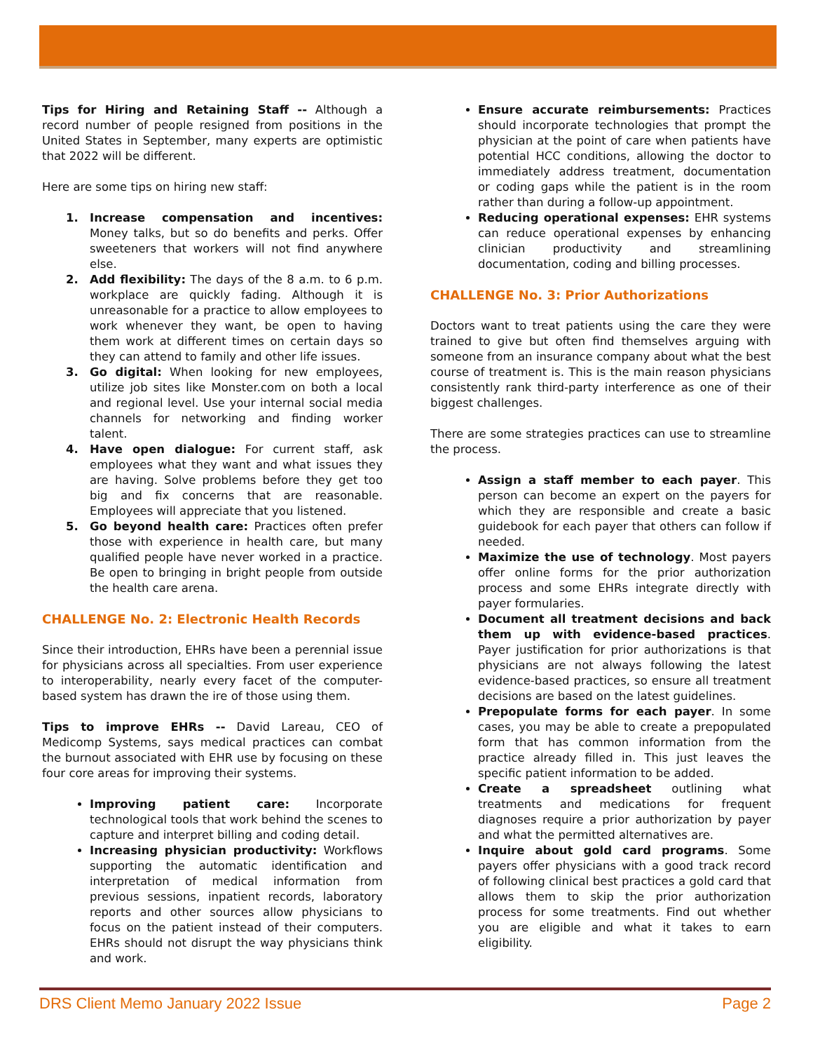Tips for Hiring and Retaining Staff -- Although a record number of people resigned from positions in the United States in September, many experts are optimistic that 2022 will be different.
Here are some tips on hiring new staff:
1. Increase compensation and incentives: Money talks, but so do benefits and perks. Offer sweeteners that workers will not find anywhere else.
2. Add flexibility: The days of the 8 a.m. to 6 p.m. workplace are quickly fading. Although it is unreasonable for a practice to allow employees to work whenever they want, be open to having them work at different times on certain days so they can attend to family and other life issues.
3. Go digital: When looking for new employees, utilize job sites like Monster.com on both a local and regional level. Use your internal social media channels for networking and finding worker talent.
4. Have open dialogue: For current staff, ask employees what they want and what issues they are having. Solve problems before they get too big and fix concerns that are reasonable. Employees will appreciate that you listened.
5. Go beyond health care: Practices often prefer those with experience in health care, but many qualified people have never worked in a practice. Be open to bringing in bright people from outside the health care arena.
CHALLENGE No. 2: Electronic Health Records
Since their introduction, EHRs have been a perennial issue for physicians across all specialties. From user experience to interoperability, nearly every facet of the computer-based system has drawn the ire of those using them.
Tips to improve EHRs -- David Lareau, CEO of Medicomp Systems, says medical practices can combat the burnout associated with EHR use by focusing on these four core areas for improving their systems.
Improving patient care: Incorporate technological tools that work behind the scenes to capture and interpret billing and coding detail.
Increasing physician productivity: Workflows supporting the automatic identification and interpretation of medical information from previous sessions, inpatient records, laboratory reports and other sources allow physicians to focus on the patient instead of their computers. EHRs should not disrupt the way physicians think and work.
Ensure accurate reimbursements: Practices should incorporate technologies that prompt the physician at the point of care when patients have potential HCC conditions, allowing the doctor to immediately address treatment, documentation or coding gaps while the patient is in the room rather than during a follow-up appointment.
Reducing operational expenses: EHR systems can reduce operational expenses by enhancing clinician productivity and streamlining documentation, coding and billing processes.
CHALLENGE No. 3: Prior Authorizations
Doctors want to treat patients using the care they were trained to give but often find themselves arguing with someone from an insurance company about what the best course of treatment is. This is the main reason physicians consistently rank third-party interference as one of their biggest challenges.
There are some strategies practices can use to streamline the process.
Assign a staff member to each payer. This person can become an expert on the payers for which they are responsible and create a basic guidebook for each payer that others can follow if needed.
Maximize the use of technology. Most payers offer online forms for the prior authorization process and some EHRs integrate directly with payer formularies.
Document all treatment decisions and back them up with evidence-based practices. Payer justification for prior authorizations is that physicians are not always following the latest evidence-based practices, so ensure all treatment decisions are based on the latest guidelines.
Prepopulate forms for each payer. In some cases, you may be able to create a prepopulated form that has common information from the practice already filled in. This just leaves the specific patient information to be added.
Create a spreadsheet outlining what treatments and medications for frequent diagnoses require a prior authorization by payer and what the permitted alternatives are.
Inquire about gold card programs. Some payers offer physicians with a good track record of following clinical best practices a gold card that allows them to skip the prior authorization process for some treatments. Find out whether you are eligible and what it takes to earn eligibility.
DRS Client Memo January 2022 Issue Page 2